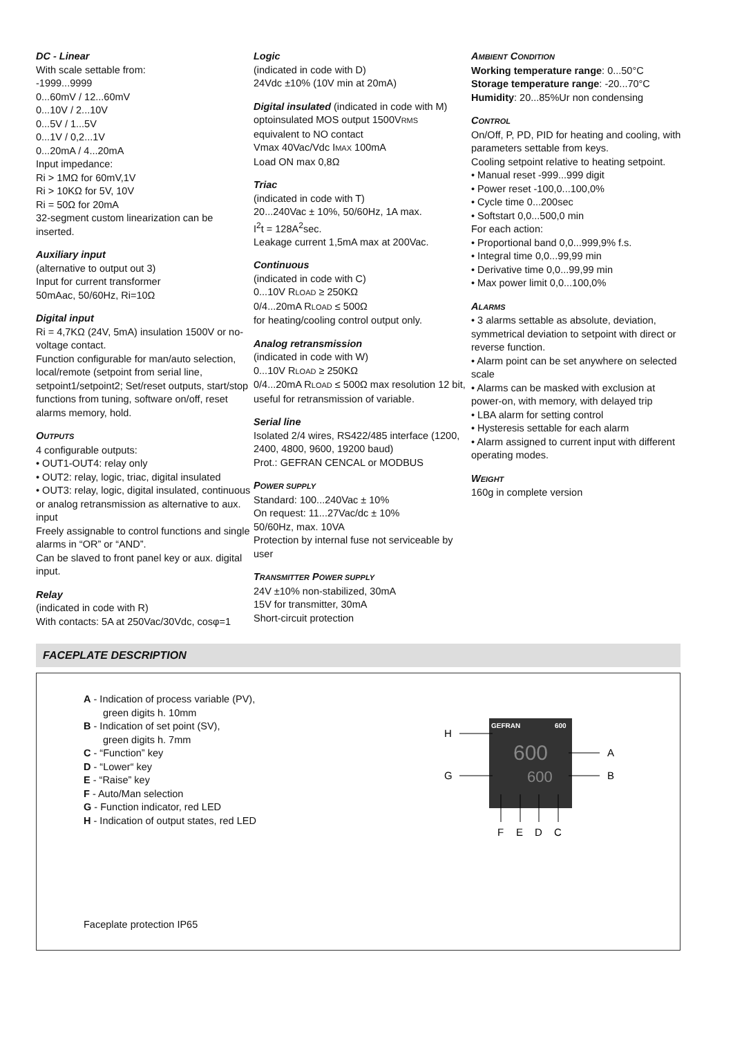DC - Linear
With scale settable from:
-1999...9999
0...60mV / 12...60mV
0...10V / 2...10V
0...5V / 1...5V
0...1V / 0,2...1V
0...20mA / 4...20mA
Input impedance:
Ri > 1MΩ for 60mV,1V
Ri > 10KΩ for 5V, 10V
Ri = 50Ω for 20mA
32-segment custom linearization can be inserted.
Auxiliary input
(alternative to output out 3)
Input for current transformer
50mAac, 50/60Hz, Ri=10Ω
Digital input
Ri = 4,7KΩ (24V, 5mA) insulation 1500V or no-voltage contact.
Function configurable for man/auto selection, local/remote (setpoint from serial line, setpoint1/setpoint2; Set/reset outputs, start/stop functions from tuning, software on/off, reset alarms memory, hold.
OUTPUTS
4 configurable outputs:
• OUT1-OUT4: relay only
• OUT2: relay, logic, triac, digital insulated
• OUT3: relay, logic, digital insulated, continuous or analog retransmission as alternative to aux. input
Freely assignable to control functions and single alarms in “OR” or “AND”.
Can be slaved to front panel key or aux. digital input.
Relay
(indicated in code with R)
With contacts: 5A at 250Vac/30Vdc, cosφ=1
Logic
(indicated in code with D)
24Vdc ±10% (10V min at 20mA)
Digital insulated (indicated in code with M)
optoinsulated MOS output 1500VRMS
equivalent to NO contact
Vmax 40Vac/Vdc IMAX 100mA
Load ON max 0,8Ω
Triac
(indicated in code with T)
20...240Vac ± 10%, 50/60Hz, 1A max.
I<sup>2</sup>t = 128A<sup>2</sup>sec.
Leakage current 1,5mA max at 200Vac.
Continuous
(indicated in code with C)
0...10V RLOAD ≥ 250KΩ
0/4...20mA RLOAD ≤ 500Ω
for heating/cooling control output only.
Analog retransmission
(indicated in code with W)
0...10V RLOAD ≥ 250KΩ
0/4...20mA RLOAD ≤ 500Ω max resolution 12 bit, useful for retransmission of variable.
Serial line
Isolated 2/4 wires, RS422/485 interface (1200, 2400, 4800, 9600, 19200 baud)
Prot.: GEFRAN CENCAL or MODBUS
POWER SUPPLY
Standard: 100...240Vac ± 10%
On request: 11...27Vac/dc ± 10%
50/60Hz, max. 10VA
Protection by internal fuse not serviceable by user
TRANSMITTER POWER SUPPLY
24V ±10% non-stabilized, 30mA
15V for transmitter, 30mA
Short-circuit protection
AMBIENT CONDITION
Working temperature range: 0...50°C
Storage temperature range: -20...70°C
Humidity: 20...85%Ur non condensing
CONTROL
On/Off, P, PD, PID for heating and cooling, with parameters settable from keys.
Cooling setpoint relative to heating setpoint.
• Manual reset -999...999 digit
• Power reset -100,0...100,0%
• Cycle time 0...200sec
• Softstart 0,0...500,0 min
For each action:
• Proportional band 0,0...999,9% f.s.
• Integral time 0,0...99,99 min
• Derivative time 0,0...99,99 min
• Max power limit 0,0...100,0%
ALARMS
• 3 alarms settable as absolute, deviation, symmetrical deviation to setpoint with direct or reverse function.
• Alarm point can be set anywhere on selected scale
• Alarms can be masked with exclusion at power-on, with memory, with delayed trip
• LBA alarm for setting control
• Hysteresis settable for each alarm
• Alarm assigned to current input with different operating modes.
WEIGHT
160g in complete version
FACEPLATE DESCRIPTION
A - Indication of process variable (PV),
green digits h. 10mm
B - Indication of set point (SV),
green digits h. 7mm
C - “Function” key
D - “Lower“ key
E - “Raise” key
F - Auto/Man selection
G - Function indicator, red LED
H - Indication of output states, red LED
GEFRAN
600
600
600
H
G
A
B
F
E
D
C
Faceplate protection IP65